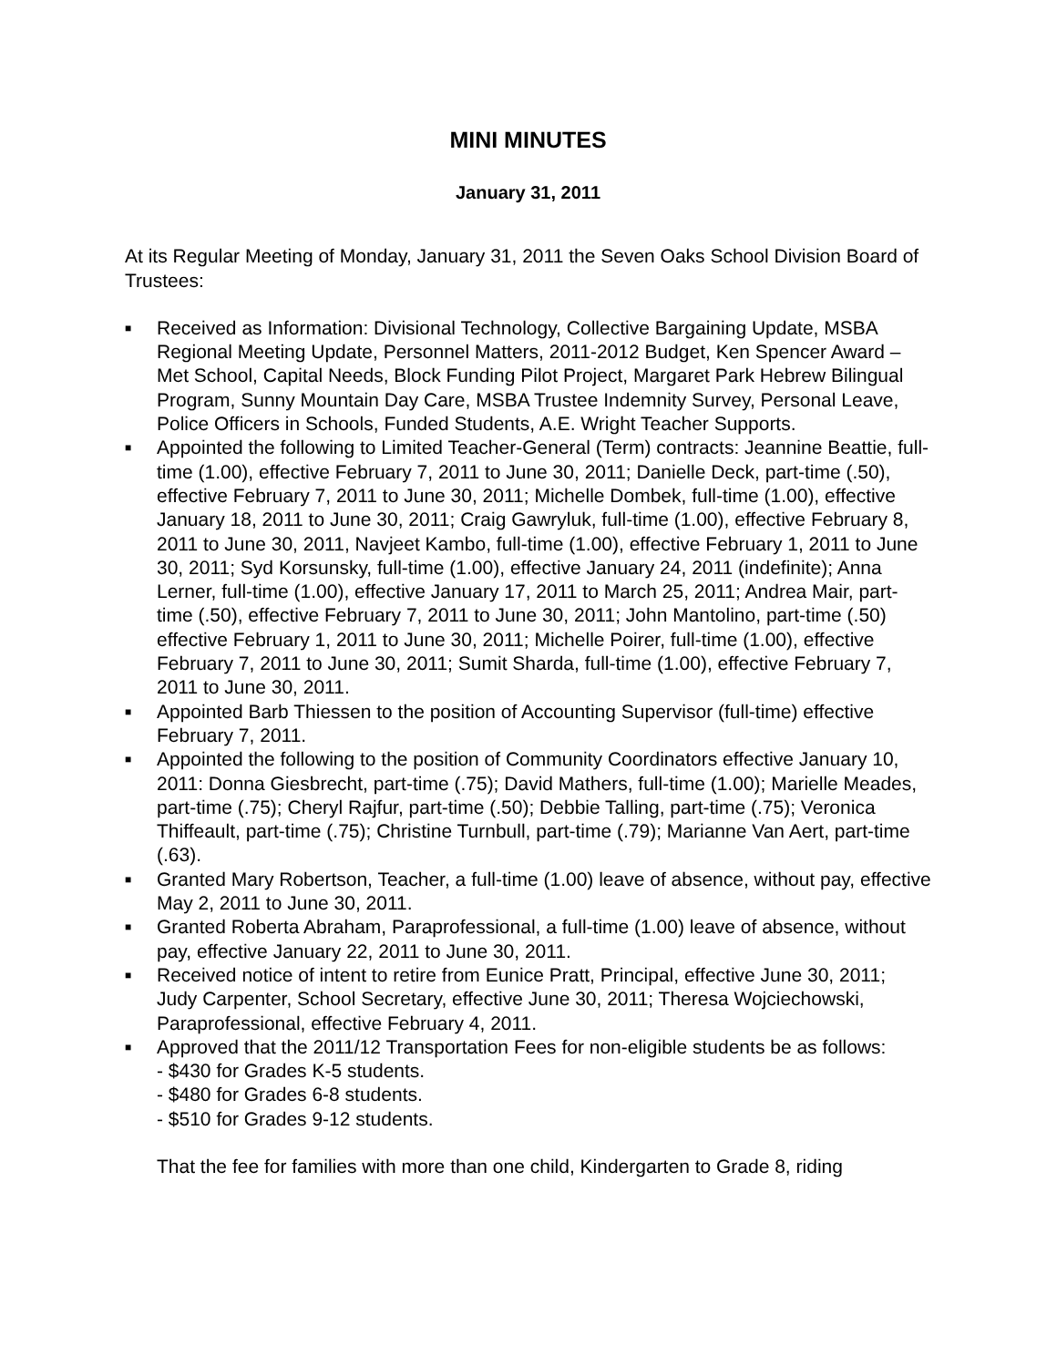MINI MINUTES
January 31, 2011
At its Regular Meeting of Monday, January 31, 2011 the Seven Oaks School Division Board of Trustees:
■ Received as Information: Divisional Technology, Collective Bargaining Update, MSBA Regional Meeting Update, Personnel Matters, 2011-2012 Budget, Ken Spencer Award – Met School, Capital Needs, Block Funding Pilot Project, Margaret Park Hebrew Bilingual Program, Sunny Mountain Day Care, MSBA Trustee Indemnity Survey, Personal Leave, Police Officers in Schools, Funded Students, A.E. Wright Teacher Supports.
■ Appointed the following to Limited Teacher-General (Term) contracts: Jeannine Beattie, full-time (1.00), effective February 7, 2011 to June 30, 2011; Danielle Deck, part-time (.50), effective February 7, 2011 to June 30, 2011; Michelle Dombek, full-time (1.00), effective January 18, 2011 to June 30, 2011; Craig Gawryluk, full-time (1.00), effective February 8, 2011 to June 30, 2011, Navjeet Kambo, full-time (1.00), effective February 1, 2011 to June 30, 2011; Syd Korsunsky, full-time (1.00), effective January 24, 2011 (indefinite); Anna Lerner, full-time (1.00), effective January 17, 2011 to March 25, 2011; Andrea Mair, part-time (.50), effective February 7, 2011 to June 30, 2011; John Mantolino, part-time (.50) effective February 1, 2011 to June 30, 2011; Michelle Poirer, full-time (1.00), effective February 7, 2011 to June 30, 2011; Sumit Sharda, full-time (1.00), effective February 7, 2011 to June 30, 2011.
■ Appointed Barb Thiessen to the position of Accounting Supervisor (full-time) effective February 7, 2011.
■ Appointed the following to the position of Community Coordinators effective January 10, 2011: Donna Giesbrecht, part-time (.75); David Mathers, full-time (1.00); Marielle Meades, part-time (.75); Cheryl Rajfur, part-time (.50); Debbie Talling, part-time (.75); Veronica Thiffeault, part-time (.75); Christine Turnbull, part-time (.79); Marianne Van Aert, part-time (.63).
■ Granted Mary Robertson, Teacher, a full-time (1.00) leave of absence, without pay, effective May 2, 2011 to June 30, 2011.
■ Granted Roberta Abraham, Paraprofessional, a full-time (1.00) leave of absence, without pay, effective January 22, 2011 to June 30, 2011.
■ Received notice of intent to retire from Eunice Pratt, Principal, effective June 30, 2011; Judy Carpenter, School Secretary, effective June 30, 2011; Theresa Wojciechowski, Paraprofessional, effective February 4, 2011.
■ Approved that the 2011/12 Transportation Fees for non-eligible students be as follows:
- $430 for Grades K-5 students.
- $480 for Grades 6-8 students.
- $510 for Grades 9-12 students.
That the fee for families with more than one child, Kindergarten to Grade 8, riding